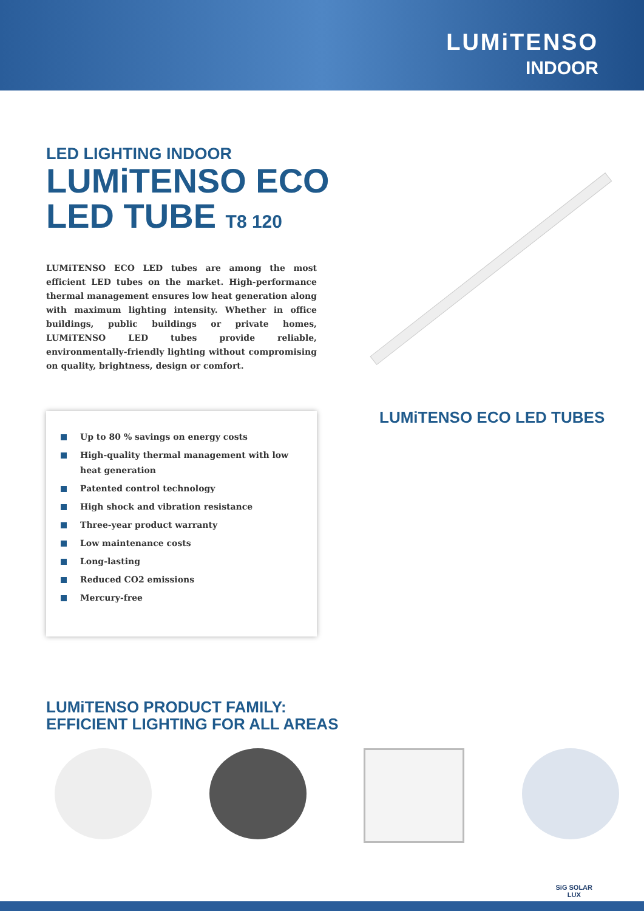LUMiTENSO
INDOOR
LED LIGHTING INDOOR
LUMiTENSO ECO
LED TUBE T8 120
LUMiTENSO ECO LED tubes are among the most efficient LED tubes on the market. High-performance thermal management ensures low heat generation along with maximum lighting intensity. Whether in office buildings, public buildings or private homes, LUMiTENSO LED tubes provide reliable, environmentally-friendly lighting without compromising on quality, brightness, design or comfort.
Up to 80 % savings on energy costs
High-quality thermal management with low heat generation
Patented control technology
High shock and vibration resistance
Three-year product warranty
Low maintenance costs
Long-lasting
Reduced CO2 emissions
Mercury-free
LUMiTENSO ECO LED TUBES
LUMiTENSO PRODUCT FAMILY:
EFFICIENT LIGHTING FOR ALL AREAS
SiG SOLAR
LUX